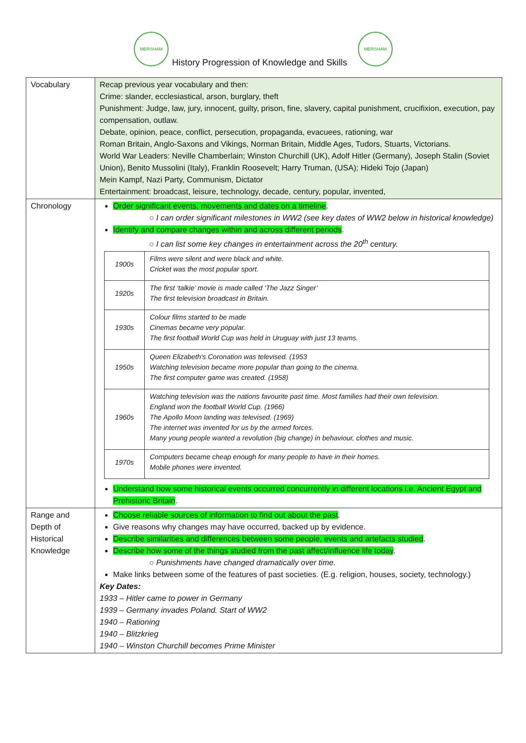MERSHAM
History Progression of Knowledge and Skills
MERSHAM
| Vocabulary | Recap previous year vocabulary and then: Crime: slander, ecclesiastical, arson, burglary, theft Punishment: Judge, law, jury, innocent, guilty, prison, fine, slavery, capital punishment, crucifixion, execution, pay compensation, outlaw. Debate, opinion, peace, conflict, persecution, propaganda, evacuees, rationing, war Roman Britain, Anglo-Saxons and Vikings, Norman Britain, Middle Ages, Tudors, Stuarts, Victorians. World War Leaders: Neville Chamberlain; Winston Churchill (UK), Adolf Hitler (Germany), Joseph Stalin (Soviet Union), Benito Mussolini (Italy), Franklin Roosevelt; Harry Truman, (USA); Hideki Tojo (Japan) Mein Kampf, Nazi Party, Communism, Dictator Entertainment: broadcast, leisure, technology, decade, century, popular, invented, |
| Chronology | Order significant events, movements and dates on a timeline . ○ I can order significant milestones in WW2 (see key dates of WW2 below in historical knowledge) Identify and compare changes within and across different periods . ○ I can list some key changes in entertainment across the 20<sup>th</sup> century. / 1900s / Films were silent and were black and white. Cricket was the most popular sport. / / 1920s / The first ‘talkie’ movie is made called ‘The Jazz Singer’ The first television broadcast in Britain. / / 1930s / Colour films started to be made Cinemas became very popular. The first football World Cup was held in Uruguay with just 13 teams. / / 1950s / Queen Elizabeth’s Coronation was televised. (1953 Watching television became more popular than going to the cinema. The first computer game was created. (1958) / / 1960s / Watching television was the nations favourite past time. Most families had their own television. England won the football World Cup. (1966) The Apollo Moon landing was televised. (1969) The internet was invented for us by the armed forces. Many young people wanted a revolution (big change) in behaviour, clothes and music. / / 1970s / Computers became cheap enough for many people to have in their homes. Mobile phones were invented. / Understand how some historical events occurred concurrently in different locations i.e. Ancient Egypt and Prehistoric Britain . |
| Range and Depth of Historical Knowledge | Choose reliable sources of information to find out about the past . Give reasons why changes may have occurred, backed up by evidence. Describe similarities and differences between some people, events and artefacts studied . Describe how some of the things studied from the past affect/influence life today . ○ Punishments have changed dramatically over time. Make links between some of the features of past societies. (E.g. religion, houses, society, technology.) Key Dates: 1933 – Hitler came to power in Germany 1939 – Germany invades Poland. Start of WW2 1940 – Rationing 1940 – Blitzkrieg 1940 – Winston Churchill becomes Prime Minister |